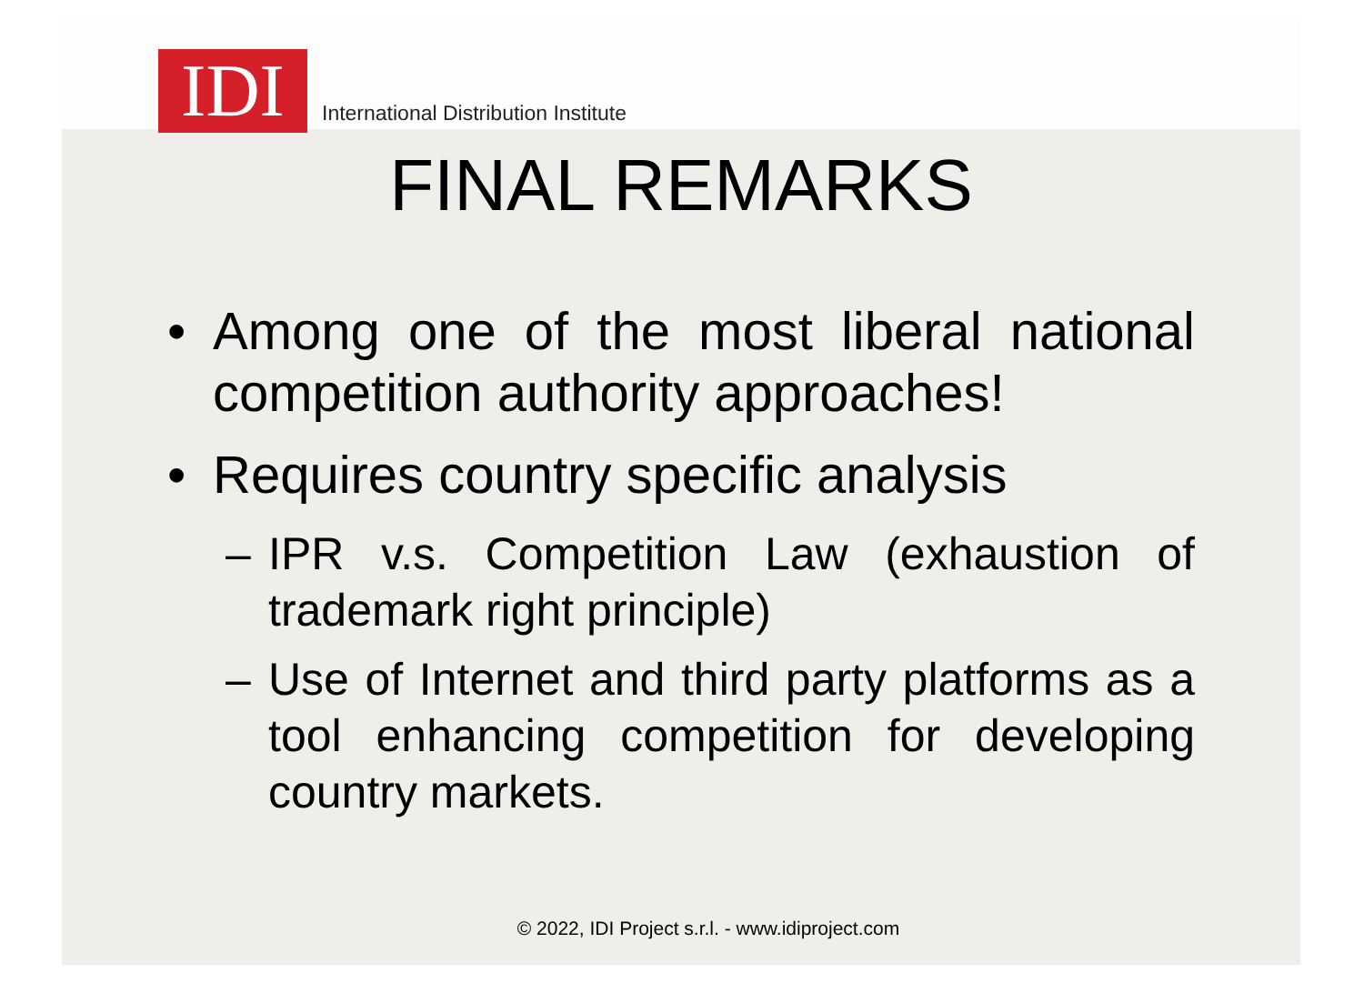IDI
International Distribution Institute
FINAL REMARKS
• Among one of the most liberal national competition authority approaches!
• Requires country specific analysis
– IPR v.s. Competition Law (exhaustion of trademark right principle)
– Use of Internet and third party platforms as a tool enhancing competition for developing country markets.
© 2022, IDI Project s.r.l. - www.idiproject.com